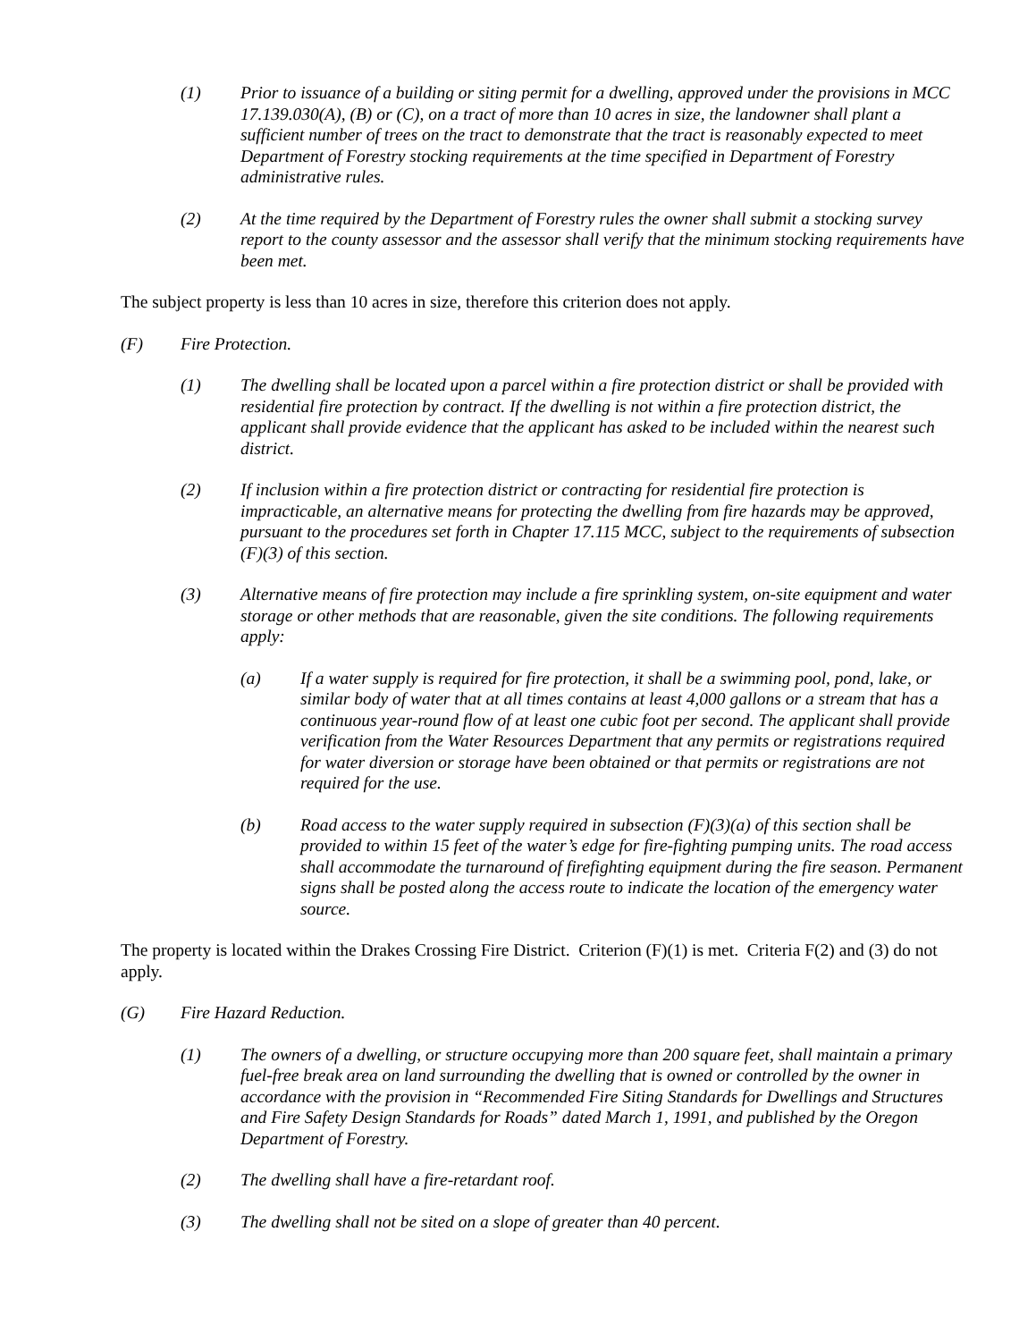(1) Prior to issuance of a building or siting permit for a dwelling, approved under the provisions in MCC 17.139.030(A), (B) or (C), on a tract of more than 10 acres in size, the landowner shall plant a sufficient number of trees on the tract to demonstrate that the tract is reasonably expected to meet Department of Forestry stocking requirements at the time specified in Department of Forestry administrative rules.
(2) At the time required by the Department of Forestry rules the owner shall submit a stocking survey report to the county assessor and the assessor shall verify that the minimum stocking requirements have been met.
The subject property is less than 10 acres in size, therefore this criterion does not apply.
(F) Fire Protection.
(1) The dwelling shall be located upon a parcel within a fire protection district or shall be provided with residential fire protection by contract. If the dwelling is not within a fire protection district, the applicant shall provide evidence that the applicant has asked to be included within the nearest such district.
(2) If inclusion within a fire protection district or contracting for residential fire protection is impracticable, an alternative means for protecting the dwelling from fire hazards may be approved, pursuant to the procedures set forth in Chapter 17.115 MCC, subject to the requirements of subsection (F)(3) of this section.
(3) Alternative means of fire protection may include a fire sprinkling system, on-site equipment and water storage or other methods that are reasonable, given the site conditions. The following requirements apply:
(a) If a water supply is required for fire protection, it shall be a swimming pool, pond, lake, or similar body of water that at all times contains at least 4,000 gallons or a stream that has a continuous year-round flow of at least one cubic foot per second. The applicant shall provide verification from the Water Resources Department that any permits or registrations required for water diversion or storage have been obtained or that permits or registrations are not required for the use.
(b) Road access to the water supply required in subsection (F)(3)(a) of this section shall be provided to within 15 feet of the water’s edge for fire-fighting pumping units. The road access shall accommodate the turnaround of firefighting equipment during the fire season. Permanent signs shall be posted along the access route to indicate the location of the emergency water source.
The property is located within the Drakes Crossing Fire District. Criterion (F)(1) is met. Criteria F(2) and (3) do not apply.
(G) Fire Hazard Reduction.
(1) The owners of a dwelling, or structure occupying more than 200 square feet, shall maintain a primary fuel-free break area on land surrounding the dwelling that is owned or controlled by the owner in accordance with the provision in “Recommended Fire Siting Standards for Dwellings and Structures and Fire Safety Design Standards for Roads” dated March 1, 1991, and published by the Oregon Department of Forestry.
(2) The dwelling shall have a fire-retardant roof.
(3) The dwelling shall not be sited on a slope of greater than 40 percent.